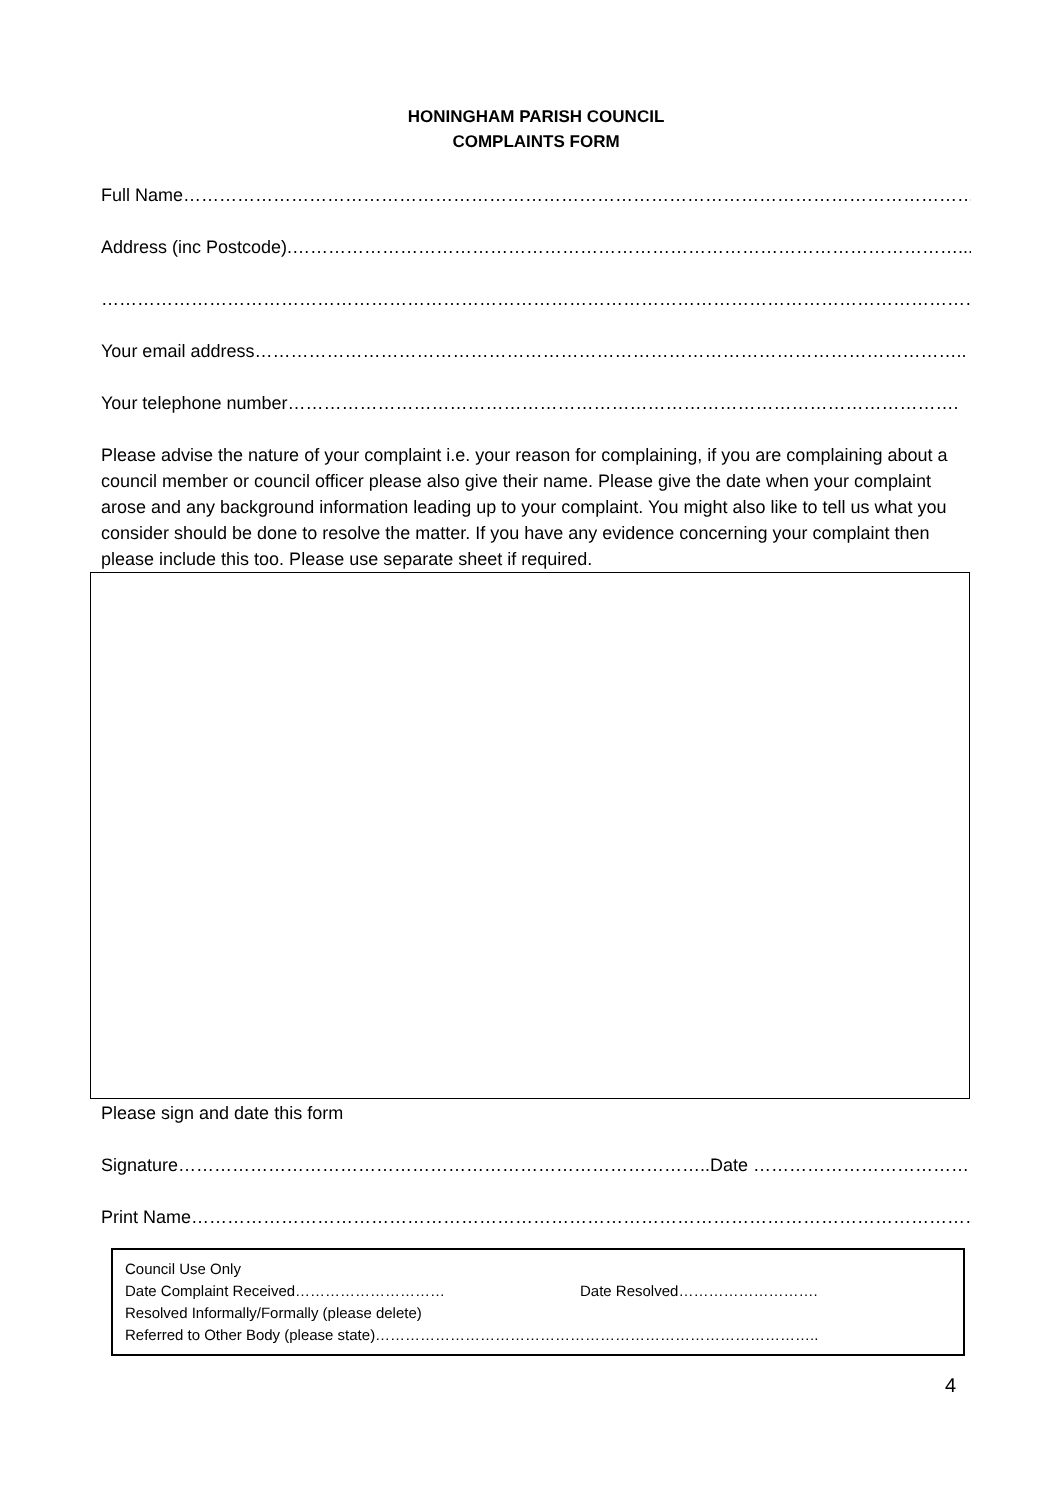HONINGHAM PARISH COUNCIL
COMPLAINTS FORM
Full Name………………………………………………………………………………………………………………………
Address (inc Postcode).…………………………………………………………………………………………………...
………………………………………………………………………………………………………………………………………….
Your email address………………………………………………………………………………………………………..
Your telephone number………………………………………………………………………………………………….
Please advise the nature of your complaint i.e. your reason for complaining, if you are complaining about a council member or council officer please also give their name. Please give the date when your complaint arose and any background information leading up to your complaint. You might also like to tell us what you consider should be done to resolve the matter. If you have any evidence concerning your complaint then please include this too. Please use separate sheet if required.
Please sign and date this form
Signature……………………………………………………………………………..Date ……………………………………
Print Name……………………………………………………………………………………………………………………..
Council Use Only
Date Complaint Received………………………… Date Resolved……………………….
Resolved Informally/Formally (please delete)
Referred to Other Body (please state)……………………………………………………………………………..
4